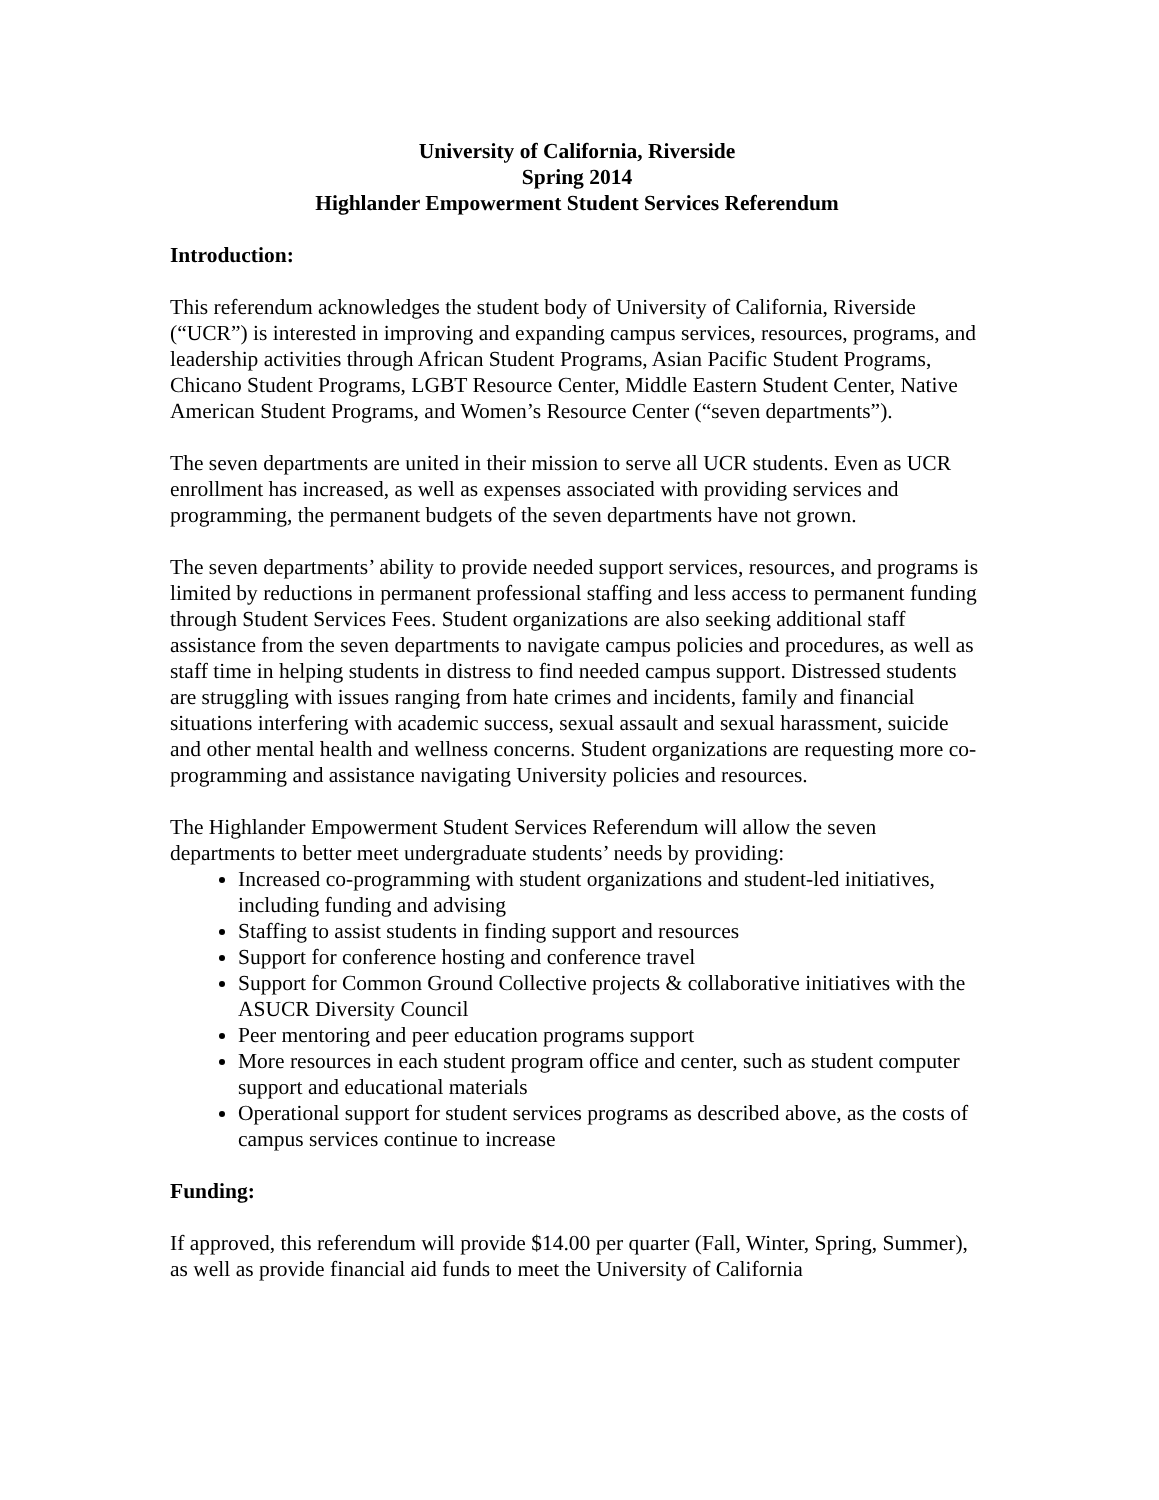University of California, Riverside
Spring 2014
Highlander Empowerment Student Services Referendum
Introduction:
This referendum acknowledges the student body of University of California, Riverside (“UCR”) is interested in improving and expanding campus services, resources, programs, and leadership activities through African Student Programs, Asian Pacific Student Programs, Chicano Student Programs, LGBT Resource Center, Middle Eastern Student Center, Native American Student Programs, and Women’s Resource Center (“seven departments”).
The seven departments are united in their mission to serve all UCR students. Even as UCR enrollment has increased, as well as expenses associated with providing services and programming, the permanent budgets of the seven departments have not grown.
The seven departments’ ability to provide needed support services, resources, and programs is limited by reductions in permanent professional staffing and less access to permanent funding through Student Services Fees. Student organizations are also seeking additional staff assistance from the seven departments to navigate campus policies and procedures, as well as staff time in helping students in distress to find needed campus support. Distressed students are struggling with issues ranging from hate crimes and incidents, family and financial situations interfering with academic success, sexual assault and sexual harassment, suicide and other mental health and wellness concerns. Student organizations are requesting more co-programming and assistance navigating University policies and resources.
The Highlander Empowerment Student Services Referendum will allow the seven departments to better meet undergraduate students’ needs by providing:
Increased co-programming with student organizations and student-led initiatives, including funding and advising
Staffing to assist students in finding support and resources
Support for conference hosting and conference travel
Support for Common Ground Collective projects & collaborative initiatives with the ASUCR Diversity Council
Peer mentoring and peer education programs support
More resources in each student program office and center, such as student computer support and educational materials
Operational support for student services programs as described above, as the costs of campus services continue to increase
Funding:
If approved, this referendum will provide $14.00 per quarter (Fall, Winter, Spring, Summer), as well as provide financial aid funds to meet the University of California